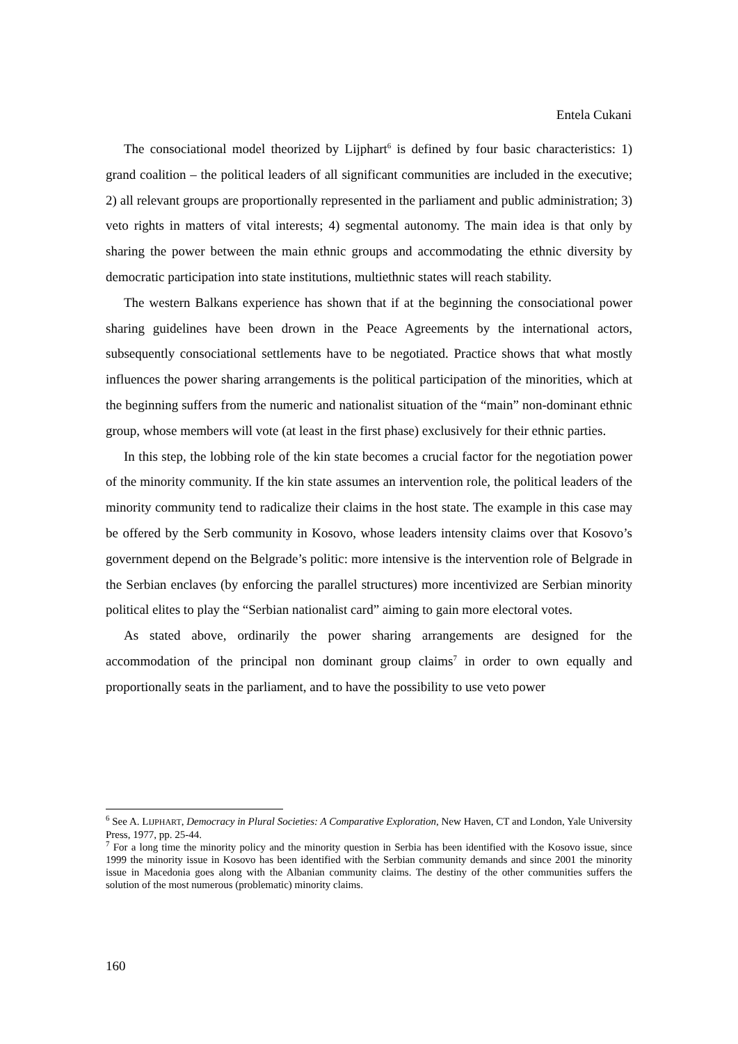Entela Cukani
The consociational model theorized by Lijphart<sup>6</sup> is defined by four basic characteristics: 1) grand coalition – the political leaders of all significant communities are included in the executive; 2) all relevant groups are proportionally represented in the parliament and public administration; 3) veto rights in matters of vital interests; 4) segmental autonomy. The main idea is that only by sharing the power between the main ethnic groups and accommodating the ethnic diversity by democratic participation into state institutions, multiethnic states will reach stability.
The western Balkans experience has shown that if at the beginning the consociational power sharing guidelines have been drown in the Peace Agreements by the international actors, subsequently consociational settlements have to be negotiated. Practice shows that what mostly influences the power sharing arrangements is the political participation of the minorities, which at the beginning suffers from the numeric and nationalist situation of the “main” non-dominant ethnic group, whose members will vote (at least in the first phase) exclusively for their ethnic parties.
In this step, the lobbing role of the kin state becomes a crucial factor for the negotiation power of the minority community. If the kin state assumes an intervention role, the political leaders of the minority community tend to radicalize their claims in the host state. The example in this case may be offered by the Serb community in Kosovo, whose leaders intensity claims over that Kosovo’s government depend on the Belgrade’s politic: more intensive is the intervention role of Belgrade in the Serbian enclaves (by enforcing the parallel structures) more incentivized are Serbian minority political elites to play the “Serbian nationalist card” aiming to gain more electoral votes.
As stated above, ordinarily the power sharing arrangements are designed for the accommodation of the principal non dominant group claims<sup>7</sup> in order to own equally and proportionally seats in the parliament, and to have the possibility to use veto power
<sup>6</sup> See A. LIJPHART, Democracy in Plural Societies: A Comparative Exploration, New Haven, CT and London, Yale University Press, 1977, pp. 25-44.
<sup>7</sup> For a long time the minority policy and the minority question in Serbia has been identified with the Kosovo issue, since 1999 the minority issue in Kosovo has been identified with the Serbian community demands and since 2001 the minority issue in Macedonia goes along with the Albanian community claims. The destiny of the other communities suffers the solution of the most numerous (problematic) minority claims.
160